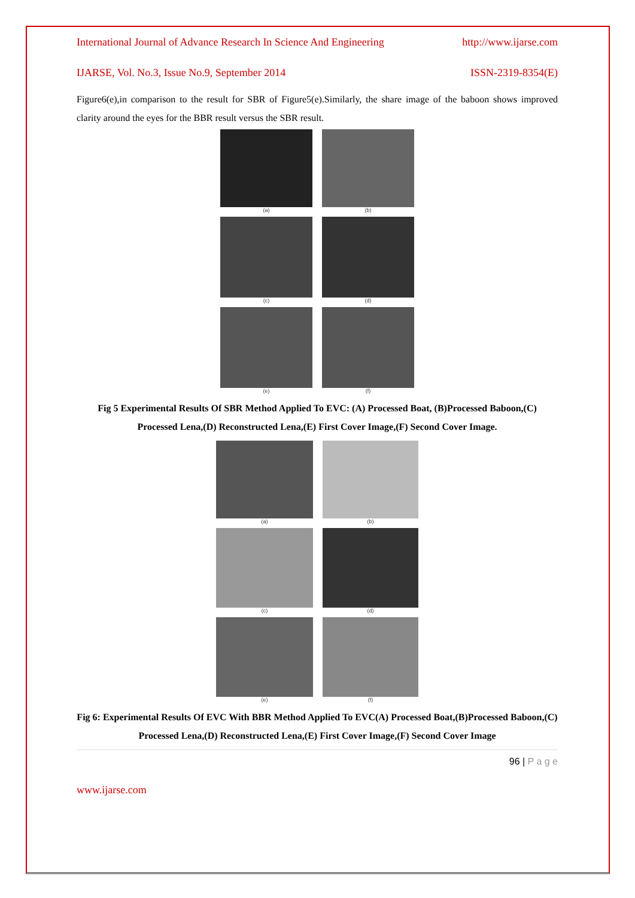International Journal of Advance Research In Science And Engineering http://www.ijarse.com
IJARSE, Vol. No.3, Issue No.9, September 2014 ISSN-2319-8354(E)
Figure6(e),in comparison to the result for SBR of Figure5(e).Similarly, the share image of the baboon shows improved clarity around the eyes for the BBR result versus the SBR result.
(a)
(b)
(c)
(d)
(e)
(f)
Fig 5 Experimental Results Of SBR Method Applied To EVC: (A) Processed Boat, (B)Processed Baboon,(C) Processed Lena,(D) Reconstructed Lena,(E) First Cover Image,(F) Second Cover Image.
(a)
(b)
(c)
(d)
(e)
(f)
Fig 6: Experimental Results Of EVC With BBR Method Applied To EVC(A) Processed Boat,(B)Processed Baboon,(C) Processed Lena,(D) Reconstructed Lena,(E) First Cover Image,(F) Second Cover Image
96 | P a g e
www.ijarse.com